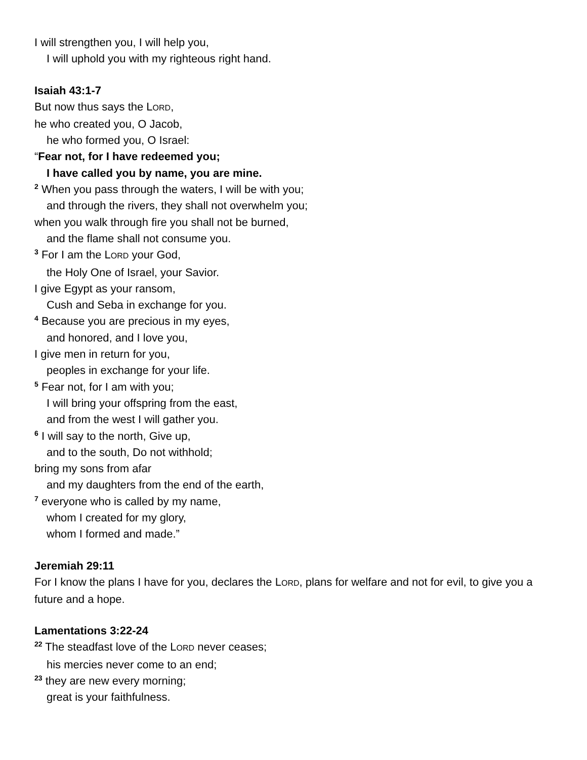I will strengthen you, I will help you,
I will uphold you with my righteous right hand.
Isaiah 43:1-7
But now thus says the LORD,
he who created you, O Jacob,
he who formed you, O Israel:
“Fear not, for I have redeemed you;
I have called you by name, you are mine.
<sup>2</sup> When you pass through the waters, I will be with you;
and through the rivers, they shall not overwhelm you;
when you walk through fire you shall not be burned,
and the flame shall not consume you.
<sup>3</sup> For I am the LORD your God,
the Holy One of Israel, your Savior.
I give Egypt as your ransom,
Cush and Seba in exchange for you.
<sup>4</sup> Because you are precious in my eyes,
and honored, and I love you,
I give men in return for you,
peoples in exchange for your life.
<sup>5</sup> Fear not, for I am with you;
I will bring your offspring from the east,
and from the west I will gather you.
<sup>6</sup> I will say to the north, Give up,
and to the south, Do not withhold;
bring my sons from afar
and my daughters from the end of the earth,
<sup>7</sup> everyone who is called by my name,
whom I created for my glory,
whom I formed and made.”
Jeremiah 29:11
For I know the plans I have for you, declares the LORD, plans for welfare and not for evil, to give you a future and a hope.
Lamentations 3:22-24
<sup>22</sup> The steadfast love of the LORD never ceases;
his mercies never come to an end;
<sup>23</sup> they are new every morning;
great is your faithfulness.